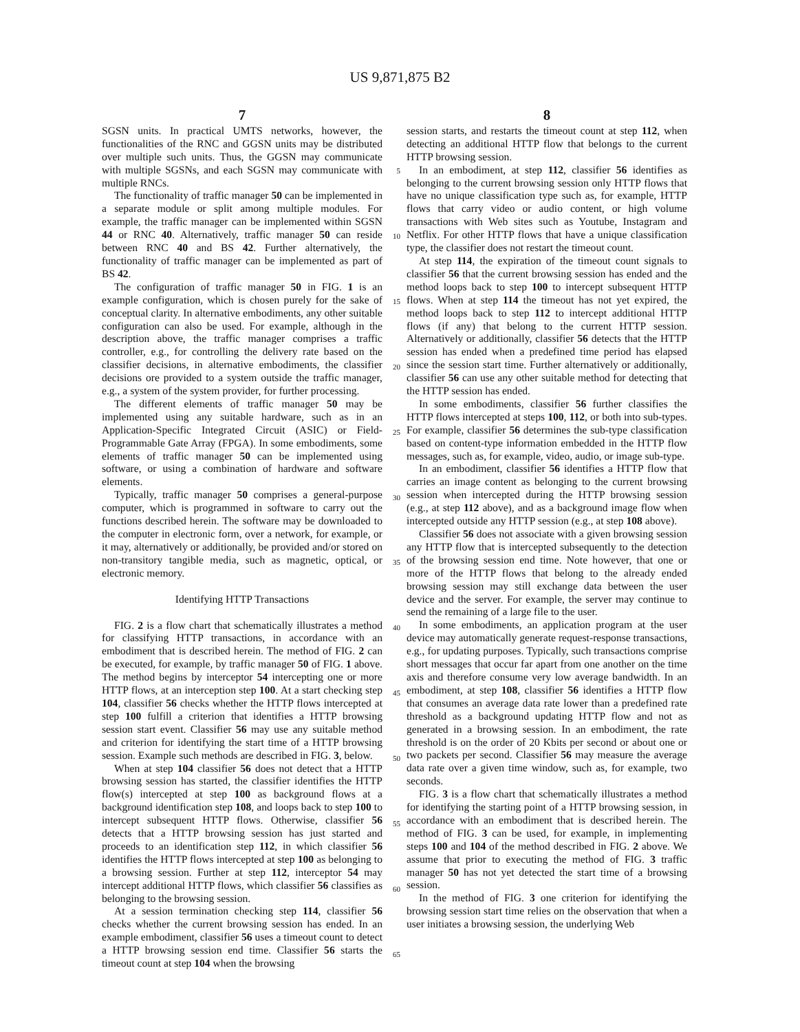US 9,871,875 B2
7
SGSN units. In practical UMTS networks, however, the functionalities of the RNC and GGSN units may be distributed over multiple such units. Thus, the GGSN may communicate with multiple SGSNs, and each SGSN may communicate with multiple RNCs.
The functionality of traffic manager 50 can be implemented in a separate module or split among multiple modules. For example, the traffic manager can be implemented within SGSN 44 or RNC 40. Alternatively, traffic manager 50 can reside between RNC 40 and BS 42. Further alternatively, the functionality of traffic manager can be implemented as part of BS 42.
The configuration of traffic manager 50 in FIG. 1 is an example configuration, which is chosen purely for the sake of conceptual clarity. In alternative embodiments, any other suitable configuration can also be used. For example, although in the description above, the traffic manager comprises a traffic controller, e.g., for controlling the delivery rate based on the classifier decisions, in alternative embodiments, the classifier decisions ore provided to a system outside the traffic manager, e.g., a system of the system provider, for further processing.
The different elements of traffic manager 50 may be implemented using any suitable hardware, such as in an Application-Specific Integrated Circuit (ASIC) or Field-Programmable Gate Array (FPGA). In some embodiments, some elements of traffic manager 50 can be implemented using software, or using a combination of hardware and software elements.
Typically, traffic manager 50 comprises a general-purpose computer, which is programmed in software to carry out the functions described herein. The software may be downloaded to the computer in electronic form, over a network, for example, or it may, alternatively or additionally, be provided and/or stored on non-transitory tangible media, such as magnetic, optical, or electronic memory.
Identifying HTTP Transactions
FIG. 2 is a flow chart that schematically illustrates a method for classifying HTTP transactions, in accordance with an embodiment that is described herein. The method of FIG. 2 can be executed, for example, by traffic manager 50 of FIG. 1 above. The method begins by interceptor 54 intercepting one or more HTTP flows, at an interception step 100. At a start checking step 104, classifier 56 checks whether the HTTP flows intercepted at step 100 fulfill a criterion that identifies a HTTP browsing session start event. Classifier 56 may use any suitable method and criterion for identifying the start time of a HTTP browsing session. Example such methods are described in FIG. 3, below.
When at step 104 classifier 56 does not detect that a HTTP browsing session has started, the classifier identifies the HTTP flow(s) intercepted at step 100 as background flows at a background identification step 108, and loops back to step 100 to intercept subsequent HTTP flows. Otherwise, classifier 56 detects that a HTTP browsing session has just started and proceeds to an identification step 112, in which classifier 56 identifies the HTTP flows intercepted at step 100 as belonging to a browsing session. Further at step 112, interceptor 54 may intercept additional HTTP flows, which classifier 56 classifies as belonging to the browsing session.
At a session termination checking step 114, classifier 56 checks whether the current browsing session has ended. In an example embodiment, classifier 56 uses a timeout count to detect a HTTP browsing session end time. Classifier 56 starts the timeout count at step 104 when the browsing
8
session starts, and restarts the timeout count at step 112, when detecting an additional HTTP flow that belongs to the current HTTP browsing session.
In an embodiment, at step 112, classifier 56 identifies as belonging to the current browsing session only HTTP flows that have no unique classification type such as, for example, HTTP flows that carry video or audio content, or high volume transactions with Web sites such as Youtube, Instagram and Netflix. For other HTTP flows that have a unique classification type, the classifier does not restart the timeout count.
At step 114, the expiration of the timeout count signals to classifier 56 that the current browsing session has ended and the method loops back to step 100 to intercept subsequent HTTP flows. When at step 114 the timeout has not yet expired, the method loops back to step 112 to intercept additional HTTP flows (if any) that belong to the current HTTP session. Alternatively or additionally, classifier 56 detects that the HTTP session has ended when a predefined time period has elapsed since the session start time. Further alternatively or additionally, classifier 56 can use any other suitable method for detecting that the HTTP session has ended.
In some embodiments, classifier 56 further classifies the HTTP flows intercepted at steps 100, 112, or both into sub-types. For example, classifier 56 determines the sub-type classification based on content-type information embedded in the HTTP flow messages, such as, for example, video, audio, or image sub-type.
In an embodiment, classifier 56 identifies a HTTP flow that carries an image content as belonging to the current browsing session when intercepted during the HTTP browsing session (e.g., at step 112 above), and as a background image flow when intercepted outside any HTTP session (e.g., at step 108 above).
Classifier 56 does not associate with a given browsing session any HTTP flow that is intercepted subsequently to the detection of the browsing session end time. Note however, that one or more of the HTTP flows that belong to the already ended browsing session may still exchange data between the user device and the server. For example, the server may continue to send the remaining of a large file to the user.
In some embodiments, an application program at the user device may automatically generate request-response transactions, e.g., for updating purposes. Typically, such transactions comprise short messages that occur far apart from one another on the time axis and therefore consume very low average bandwidth. In an embodiment, at step 108, classifier 56 identifies a HTTP flow that consumes an average data rate lower than a predefined rate threshold as a background updating HTTP flow and not as generated in a browsing session. In an embodiment, the rate threshold is on the order of 20 Kbits per second or about one or two packets per second. Classifier 56 may measure the average data rate over a given time window, such as, for example, two seconds.
FIG. 3 is a flow chart that schematically illustrates a method for identifying the starting point of a HTTP browsing session, in accordance with an embodiment that is described herein. The method of FIG. 3 can be used, for example, in implementing steps 100 and 104 of the method described in FIG. 2 above. We assume that prior to executing the method of FIG. 3 traffic manager 50 has not yet detected the start time of a browsing session.
In the method of FIG. 3 one criterion for identifying the browsing session start time relies on the observation that when a user initiates a browsing session, the underlying Web
5
10
15
20
25
30
35
40
45
50
55
60
65